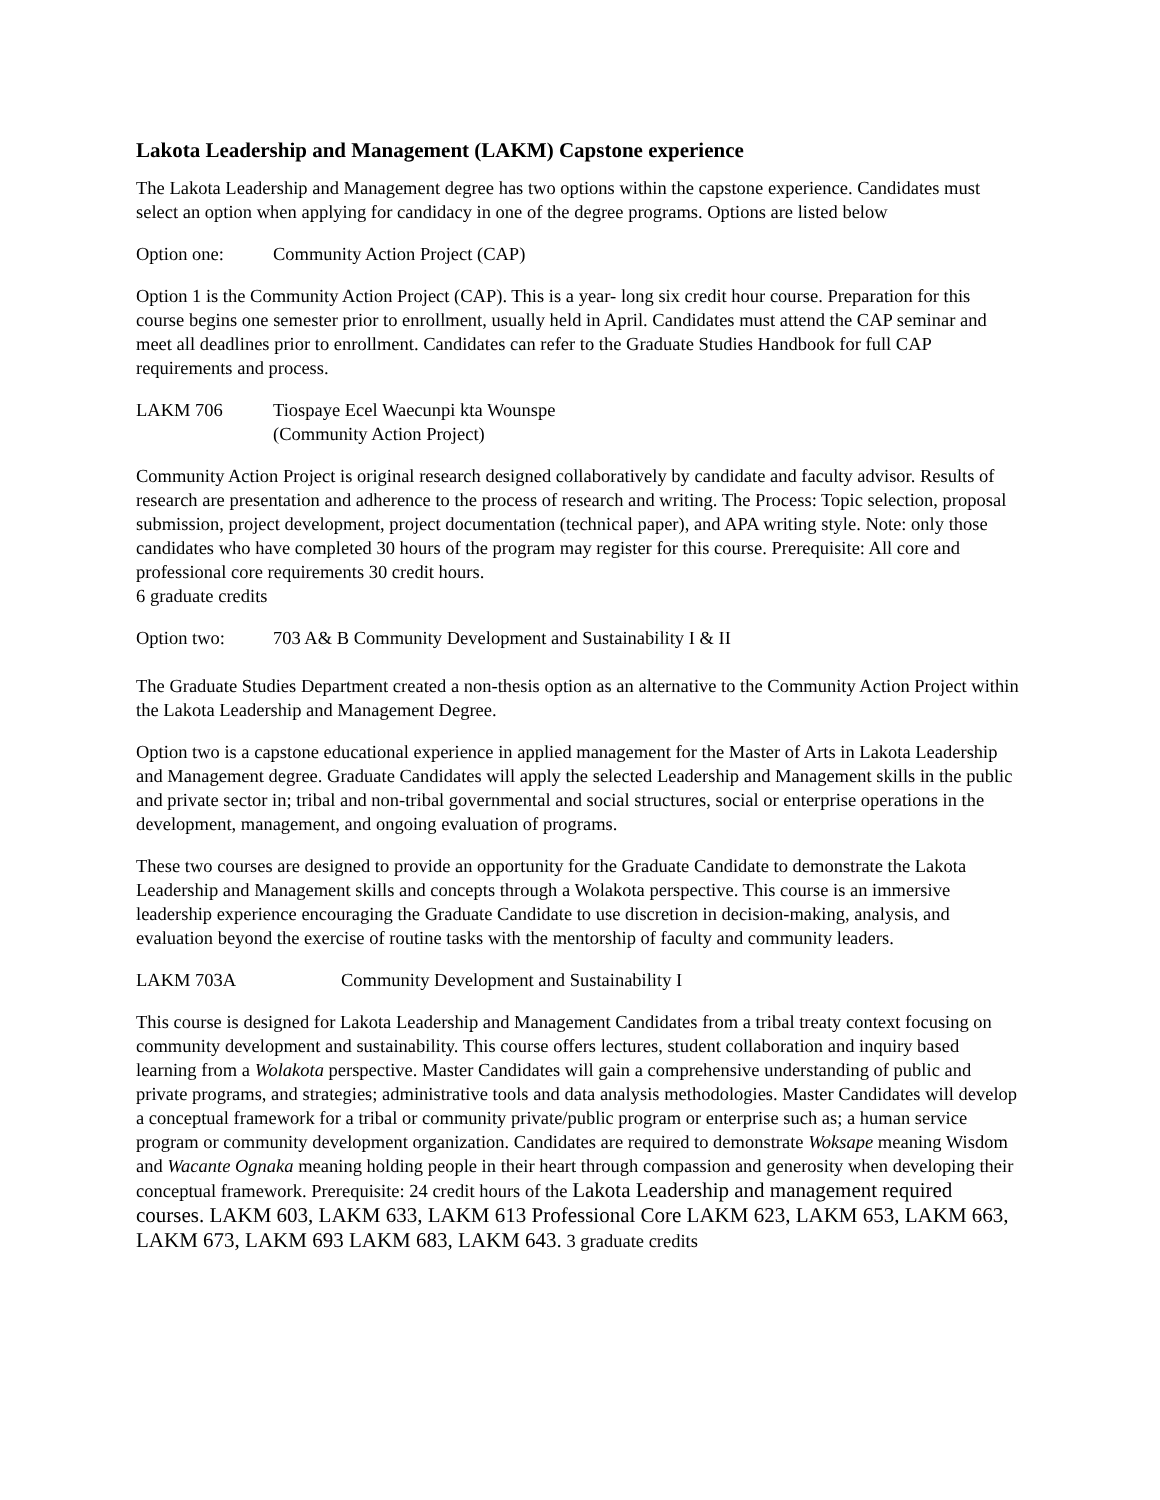Lakota Leadership and Management (LAKM) Capstone experience
The Lakota Leadership and Management degree has two options within the capstone experience. Candidates must select an option when applying for candidacy in one of the degree programs. Options are listed below
Option one: Community Action Project (CAP)
Option 1 is the Community Action Project (CAP). This is a year- long six credit hour course. Preparation for this course begins one semester prior to enrollment, usually held in April. Candidates must attend the CAP seminar and meet all deadlines prior to enrollment. Candidates can refer to the Graduate Studies Handbook for full CAP requirements and process.
LAKM 706 Tiospaye Ecel Waecunpi kta Wounspe
(Community Action Project)
Community Action Project is original research designed collaboratively by candidate and faculty advisor. Results of research are presentation and adherence to the process of research and writing. The Process: Topic selection, proposal submission, project development, project documentation (technical paper), and APA writing style. Note: only those candidates who have completed 30 hours of the program may register for this course. Prerequisite: All core and professional core requirements 30 credit hours.
6 graduate credits
Option two: 703 A& B Community Development and Sustainability I & II
The Graduate Studies Department created a non-thesis option as an alternative to the Community Action Project within the Lakota Leadership and Management Degree.
Option two is a capstone educational experience in applied management for the Master of Arts in Lakota Leadership and Management degree. Graduate Candidates will apply the selected Leadership and Management skills in the public and private sector in; tribal and non-tribal governmental and social structures, social or enterprise operations in the development, management, and ongoing evaluation of programs.
These two courses are designed to provide an opportunity for the Graduate Candidate to demonstrate the Lakota Leadership and Management skills and concepts through a Wolakota perspective. This course is an immersive leadership experience encouraging the Graduate Candidate to use discretion in decision-making, analysis, and evaluation beyond the exercise of routine tasks with the mentorship of faculty and community leaders.
LAKM 703A Community Development and Sustainability I
This course is designed for Lakota Leadership and Management Candidates from a tribal treaty context focusing on community development and sustainability. This course offers lectures, student collaboration and inquiry based learning from a Wolakota perspective. Master Candidates will gain a comprehensive understanding of public and private programs, and strategies; administrative tools and data analysis methodologies. Master Candidates will develop a conceptual framework for a tribal or community private/public program or enterprise such as; a human service program or community development organization. Candidates are required to demonstrate Woksape meaning Wisdom and Wacante Ognaka meaning holding people in their heart through compassion and generosity when developing their conceptual framework. Prerequisite: 24 credit hours of the Lakota Leadership and management required courses. LAKM 603, LAKM 633, LAKM 613 Professional Core LAKM 623, LAKM 653, LAKM 663, LAKM 673, LAKM 693 LAKM 683, LAKM 643. 3 graduate credits